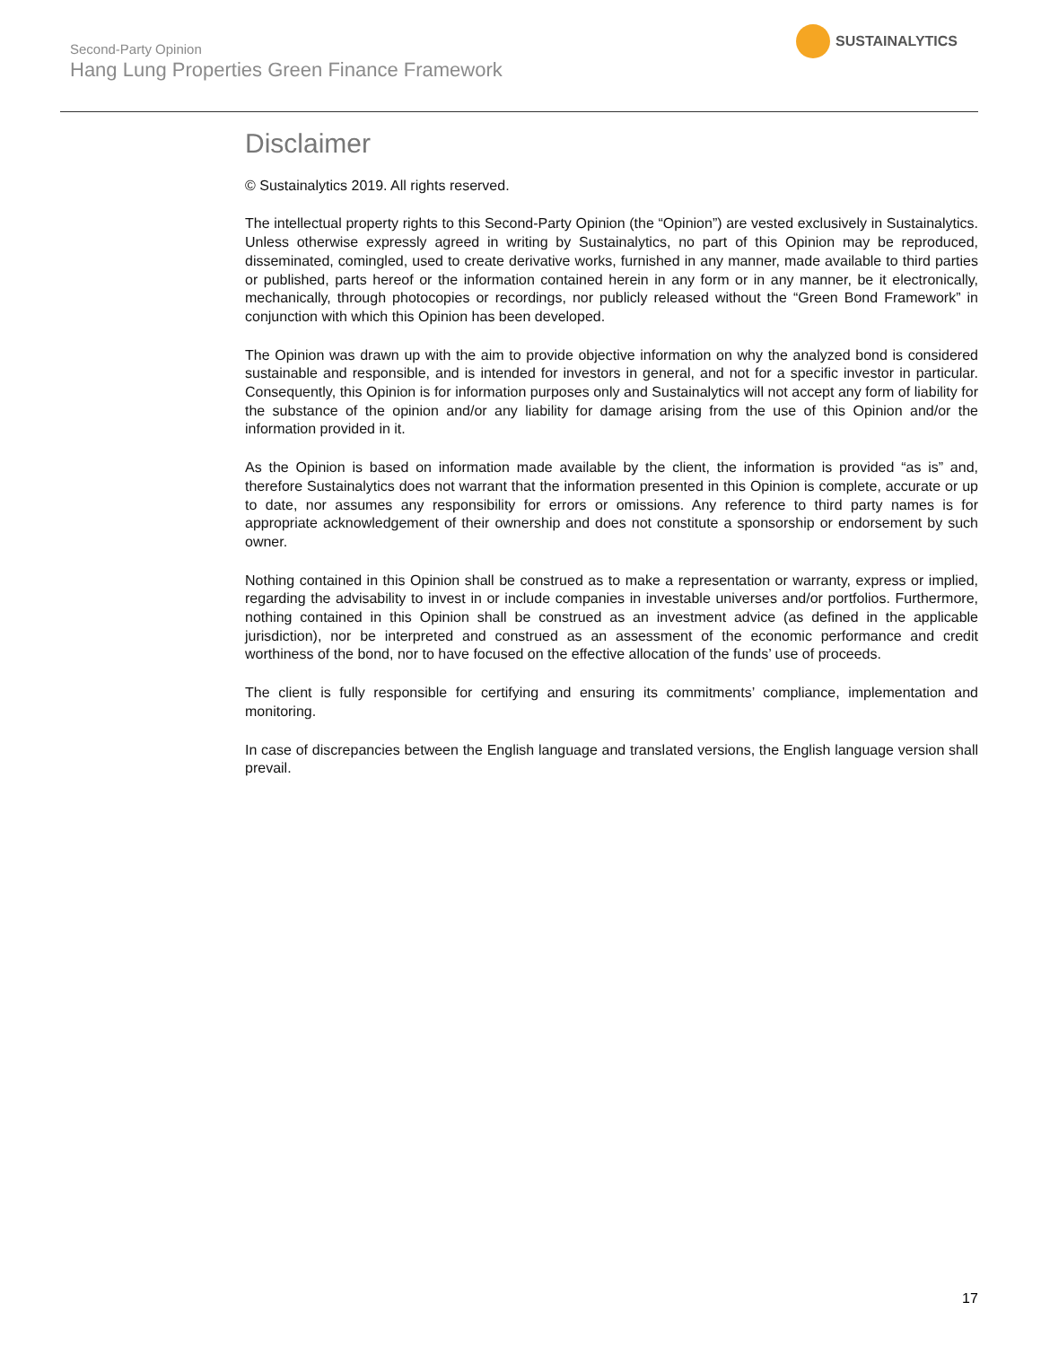Second-Party Opinion
Hang Lung Properties Green Finance Framework
SUSTAINALYTICS
Disclaimer
© Sustainalytics 2019. All rights reserved.
The intellectual property rights to this Second-Party Opinion (the “Opinion”) are vested exclusively in Sustainalytics. Unless otherwise expressly agreed in writing by Sustainalytics, no part of this Opinion may be reproduced, disseminated, comingled, used to create derivative works, furnished in any manner, made available to third parties or published, parts hereof or the information contained herein in any form or in any manner, be it electronically, mechanically, through photocopies or recordings, nor publicly released without the “Green Bond Framework” in conjunction with which this Opinion has been developed.
The Opinion was drawn up with the aim to provide objective information on why the analyzed bond is considered sustainable and responsible, and is intended for investors in general, and not for a specific investor in particular. Consequently, this Opinion is for information purposes only and Sustainalytics will not accept any form of liability for the substance of the opinion and/or any liability for damage arising from the use of this Opinion and/or the information provided in it.
As the Opinion is based on information made available by the client, the information is provided “as is” and, therefore Sustainalytics does not warrant that the information presented in this Opinion is complete, accurate or up to date, nor assumes any responsibility for errors or omissions. Any reference to third party names is for appropriate acknowledgement of their ownership and does not constitute a sponsorship or endorsement by such owner.
Nothing contained in this Opinion shall be construed as to make a representation or warranty, express or implied, regarding the advisability to invest in or include companies in investable universes and/or portfolios. Furthermore, nothing contained in this Opinion shall be construed as an investment advice (as defined in the applicable jurisdiction), nor be interpreted and construed as an assessment of the economic performance and credit worthiness of the bond, nor to have focused on the effective allocation of the funds’ use of proceeds.
The client is fully responsible for certifying and ensuring its commitments’ compliance, implementation and monitoring.
In case of discrepancies between the English language and translated versions, the English language version shall prevail.
17